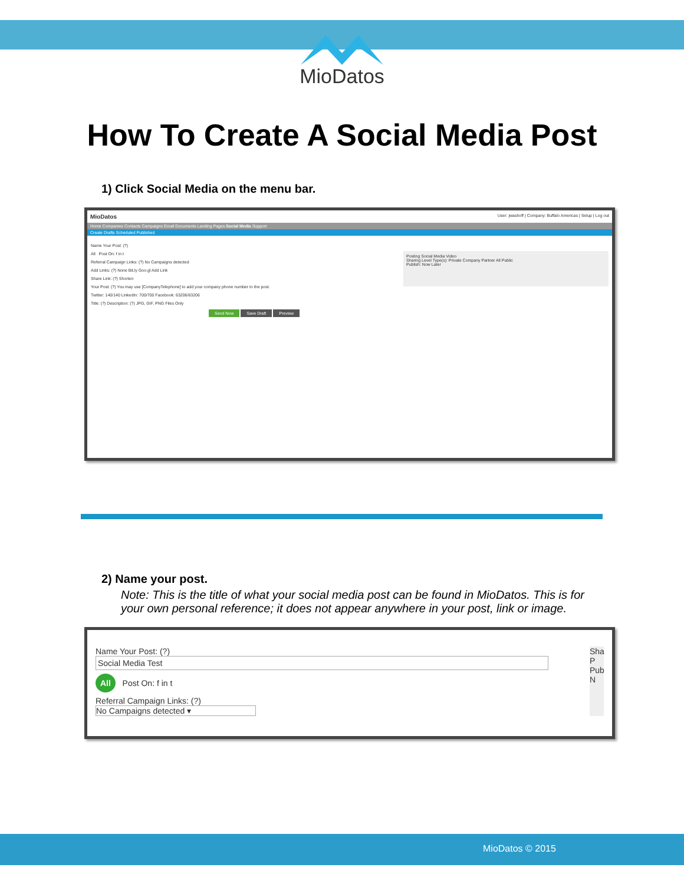MioDatos
How To Create A Social Media Post
1) Click Social Media on the menu bar.
MioDatos User: jwashoff | Company: Buffalo Americas | Setup | Log out
Home Companies Contacts Campaigns Email Documents Landing Pages Social Media Support
Create Drafts Scheduled Published
Name Your Post: (?)
All Post On: f in t
Referral Campaign Links: (?) No Campaigns detected
Add Links: (?) None Bit.ly Goo.gl Add Link
Share Link: (?) Shorten
Your Post: (?) You may use [CompanyTelephone] to add your company phone number to the post.
Twitter: 140/140 LinkedIn: 700/700 Facebook: 63206/63206
Title: (?) Description: (?) JPG, GIF, PNG Files Only
Send Now Save Draft Preview
Posting Social Media Video
Sharing Level Type(s): Private Company Partner All Public
Publish: Now Later
2) Name your post.
Note: This is the title of what your social media post can be found in MioDatos. This is for your own personal reference; it does not appear anywhere in your post, link or image.
Name Your Post: (?)
Social Media Test
All Post On: f in t
Referral Campaign Links: (?)
No Campaigns detected ▾
Sha
P
Pub
N
MioDatos © 2015